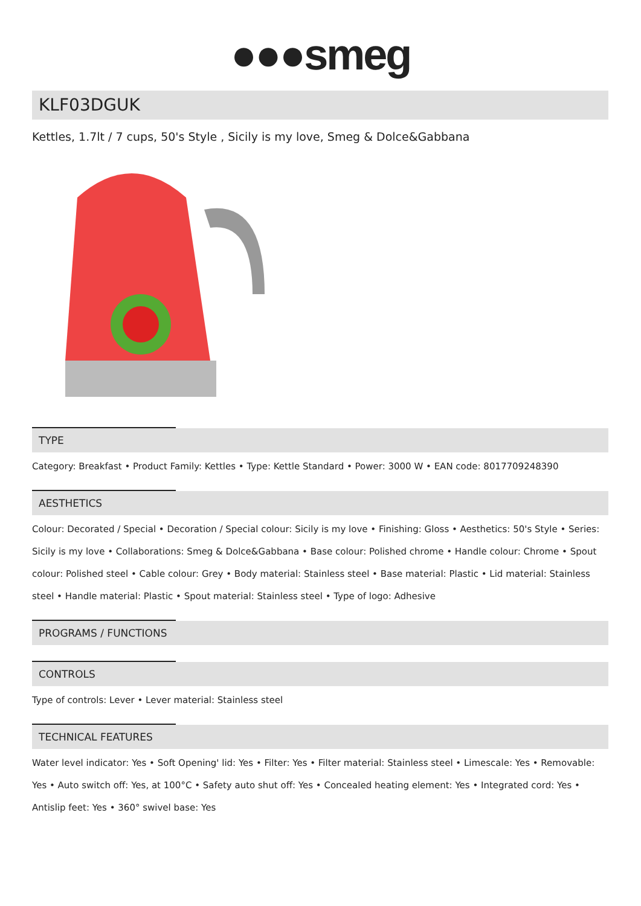●●●smeg
KLF03DGUK
Kettles, 1.7lt / 7 cups, 50's Style , Sicily is my love, Smeg & Dolce&Gabbana
TYPE
Category: Breakfast • Product Family: Kettles • Type: Kettle Standard • Power: 3000 W • EAN code: 8017709248390
AESTHETICS
Colour: Decorated / Special • Decoration / Special colour: Sicily is my love • Finishing: Gloss • Aesthetics: 50's Style • Series: Sicily is my love • Collaborations: Smeg & Dolce&Gabbana • Base colour: Polished chrome • Handle colour: Chrome • Spout colour: Polished steel • Cable colour: Grey • Body material: Stainless steel • Base material: Plastic • Lid material: Stainless steel • Handle material: Plastic • Spout material: Stainless steel • Type of logo: Adhesive
PROGRAMS / FUNCTIONS
CONTROLS
Type of controls: Lever • Lever material: Stainless steel
TECHNICAL FEATURES
Water level indicator: Yes • Soft Opening' lid: Yes • Filter: Yes • Filter material: Stainless steel • Limescale: Yes • Removable: Yes • Auto switch off: Yes, at 100°C • Safety auto shut off: Yes • Concealed heating element: Yes • Integrated cord: Yes • Antislip feet: Yes • 360° swivel base: Yes